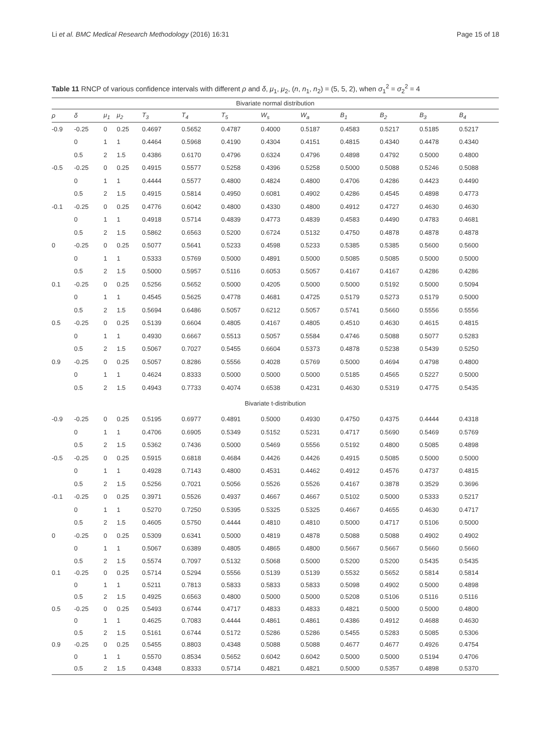Li et al. BMC Medical Research Methodology (2016) 16:31 Page 15 of 18
Table 11 RNCP of various confidence intervals with different ρ and δ, μ<sub>1</sub>, μ<sub>2</sub>, (n, n<sub>1</sub>, n<sub>2</sub>) = (5, 5, 2), when σ<sub>1</sub><sup>2</sup> = σ<sub>2</sub><sup>2</sup> = 4
| Bivariate normal distribution | | | | | | | | | | | | |
| ρ | δ | μ<sub>1</sub> | μ<sub>2</sub> | T<sub>3</sub> | T<sub>4</sub> | T<sub>5</sub> | W<sub>s</sub> | W<sub>a</sub> | B<sub>1</sub> | B<sub>2</sub> | B<sub>3</sub> | B<sub>4</sub> |
| -0.9 | -0.25 | 0 | 0.25 | 0.4697 | 0.5652 | 0.4787 | 0.4000 | 0.5187 | 0.4583 | 0.5217 | 0.5185 | 0.5217 |
| | 0 | 1 | 1 | 0.4464 | 0.5968 | 0.4190 | 0.4304 | 0.4151 | 0.4815 | 0.4340 | 0.4478 | 0.4340 |
| | 0.5 | 2 | 1.5 | 0.4386 | 0.6170 | 0.4796 | 0.6324 | 0.4796 | 0.4898 | 0.4792 | 0.5000 | 0.4800 |
| -0.5 | -0.25 | 0 | 0.25 | 0.4915 | 0.5577 | 0.5258 | 0.4396 | 0.5258 | 0.5000 | 0.5088 | 0.5246 | 0.5088 |
| | 0 | 1 | 1 | 0.4444 | 0.5577 | 0.4800 | 0.4824 | 0.4800 | 0.4706 | 0.4286 | 0.4423 | 0.4490 |
| | 0.5 | 2 | 1.5 | 0.4915 | 0.5814 | 0.4950 | 0.6081 | 0.4902 | 0.4286 | 0.4545 | 0.4898 | 0.4773 |
| -0.1 | -0.25 | 0 | 0.25 | 0.4776 | 0.6042 | 0.4800 | 0.4330 | 0.4800 | 0.4912 | 0.4727 | 0.4630 | 0.4630 |
| | 0 | 1 | 1 | 0.4918 | 0.5714 | 0.4839 | 0.4773 | 0.4839 | 0.4583 | 0.4490 | 0.4783 | 0.4681 |
| | 0.5 | 2 | 1.5 | 0.5862 | 0.6563 | 0.5200 | 0.6724 | 0.5132 | 0.4750 | 0.4878 | 0.4878 | 0.4878 |
| 0 | -0.25 | 0 | 0.25 | 0.5077 | 0.5641 | 0.5233 | 0.4598 | 0.5233 | 0.5385 | 0.5385 | 0.5600 | 0.5600 |
| | 0 | 1 | 1 | 0.5333 | 0.5769 | 0.5000 | 0.4891 | 0.5000 | 0.5085 | 0.5085 | 0.5000 | 0.5000 |
| | 0.5 | 2 | 1.5 | 0.5000 | 0.5957 | 0.5116 | 0.6053 | 0.5057 | 0.4167 | 0.4167 | 0.4286 | 0.4286 |
| 0.1 | -0.25 | 0 | 0.25 | 0.5256 | 0.5652 | 0.5000 | 0.4205 | 0.5000 | 0.5000 | 0.5192 | 0.5000 | 0.5094 |
| | 0 | 1 | 1 | 0.4545 | 0.5625 | 0.4778 | 0.4681 | 0.4725 | 0.5179 | 0.5273 | 0.5179 | 0.5000 |
| | 0.5 | 2 | 1.5 | 0.5694 | 0.6486 | 0.5057 | 0.6212 | 0.5057 | 0.5741 | 0.5660 | 0.5556 | 0.5556 |
| 0.5 | -0.25 | 0 | 0.25 | 0.5139 | 0.6604 | 0.4805 | 0.4167 | 0.4805 | 0.4510 | 0.4630 | 0.4615 | 0.4815 |
| | 0 | 1 | 1 | 0.4930 | 0.6667 | 0.5513 | 0.5057 | 0.5584 | 0.4746 | 0.5088 | 0.5077 | 0.5283 |
| | 0.5 | 2 | 1.5 | 0.5067 | 0.7027 | 0.5455 | 0.6604 | 0.5373 | 0.4878 | 0.5238 | 0.5439 | 0.5250 |
| 0.9 | -0.25 | 0 | 0.25 | 0.5057 | 0.8286 | 0.5556 | 0.4028 | 0.5769 | 0.5000 | 0.4694 | 0.4798 | 0.4800 |
| | 0 | 1 | 1 | 0.4624 | 0.8333 | 0.5000 | 0.5000 | 0.5000 | 0.5185 | 0.4565 | 0.5227 | 0.5000 |
| | 0.5 | 2 | 1.5 | 0.4943 | 0.7733 | 0.4074 | 0.6538 | 0.4231 | 0.4630 | 0.5319 | 0.4775 | 0.5435 |
| Bivariate t-distribution | | | | | | | | | | | | |
| -0.9 | -0.25 | 0 | 0.25 | 0.5195 | 0.6977 | 0.4891 | 0.5000 | 0.4930 | 0.4750 | 0.4375 | 0.4444 | 0.4318 |
| | 0 | 1 | 1 | 0.4706 | 0.6905 | 0.5349 | 0.5152 | 0.5231 | 0.4717 | 0.5690 | 0.5469 | 0.5769 |
| | 0.5 | 2 | 1.5 | 0.5362 | 0.7436 | 0.5000 | 0.5469 | 0.5556 | 0.5192 | 0.4800 | 0.5085 | 0.4898 |
| -0.5 | -0.25 | 0 | 0.25 | 0.5915 | 0.6818 | 0.4684 | 0.4426 | 0.4426 | 0.4915 | 0.5085 | 0.5000 | 0.5000 |
| | 0 | 1 | 1 | 0.4928 | 0.7143 | 0.4800 | 0.4531 | 0.4462 | 0.4912 | 0.4576 | 0.4737 | 0.4815 |
| | 0.5 | 2 | 1.5 | 0.5256 | 0.7021 | 0.5056 | 0.5526 | 0.5526 | 0.4167 | 0.3878 | 0.3529 | 0.3696 |
| -0.1 | -0.25 | 0 | 0.25 | 0.3971 | 0.5526 | 0.4937 | 0.4667 | 0.4667 | 0.5102 | 0.5000 | 0.5333 | 0.5217 |
| | 0 | 1 | 1 | 0.5270 | 0.7250 | 0.5395 | 0.5325 | 0.5325 | 0.4667 | 0.4655 | 0.4630 | 0.4717 |
| | 0.5 | 2 | 1.5 | 0.4605 | 0.5750 | 0.4444 | 0.4810 | 0.4810 | 0.5000 | 0.4717 | 0.5106 | 0.5000 |
| 0 | -0.25 | 0 | 0.25 | 0.5309 | 0.6341 | 0.5000 | 0.4819 | 0.4878 | 0.5088 | 0.5088 | 0.4902 | 0.4902 |
| | 0 | 1 | 1 | 0.5067 | 0.6389 | 0.4805 | 0.4865 | 0.4800 | 0.5667 | 0.5667 | 0.5660 | 0.5660 |
| | 0.5 | 2 | 1.5 | 0.5574 | 0.7097 | 0.5132 | 0.5068 | 0.5000 | 0.5200 | 0.5200 | 0.5435 | 0.5435 |
| 0.1 | -0.25 | 0 | 0.25 | 0.5714 | 0.5294 | 0.5556 | 0.5139 | 0.5139 | 0.5532 | 0.5652 | 0.5814 | 0.5814 |
| | 0 | 1 | 1 | 0.5211 | 0.7813 | 0.5833 | 0.5833 | 0.5833 | 0.5098 | 0.4902 | 0.5000 | 0.4898 |
| | 0.5 | 2 | 1.5 | 0.4925 | 0.6563 | 0.4800 | 0.5000 | 0.5000 | 0.5208 | 0.5106 | 0.5116 | 0.5116 |
| 0.5 | -0.25 | 0 | 0.25 | 0.5493 | 0.6744 | 0.4717 | 0.4833 | 0.4833 | 0.4821 | 0.5000 | 0.5000 | 0.4800 |
| | 0 | 1 | 1 | 0.4625 | 0.7083 | 0.4444 | 0.4861 | 0.4861 | 0.4386 | 0.4912 | 0.4688 | 0.4630 |
| | 0.5 | 2 | 1.5 | 0.5161 | 0.6744 | 0.5172 | 0.5286 | 0.5286 | 0.5455 | 0.5283 | 0.5085 | 0.5306 |
| 0.9 | -0.25 | 0 | 0.25 | 0.5455 | 0.8803 | 0.4348 | 0.5088 | 0.5088 | 0.4677 | 0.4677 | 0.4926 | 0.4754 |
| | 0 | 1 | 1 | 0.5570 | 0.8534 | 0.5652 | 0.6042 | 0.6042 | 0.5000 | 0.5000 | 0.5194 | 0.4706 |
| | 0.5 | 2 | 1.5 | 0.4348 | 0.8333 | 0.5714 | 0.4821 | 0.4821 | 0.5000 | 0.5357 | 0.4898 | 0.5370 |